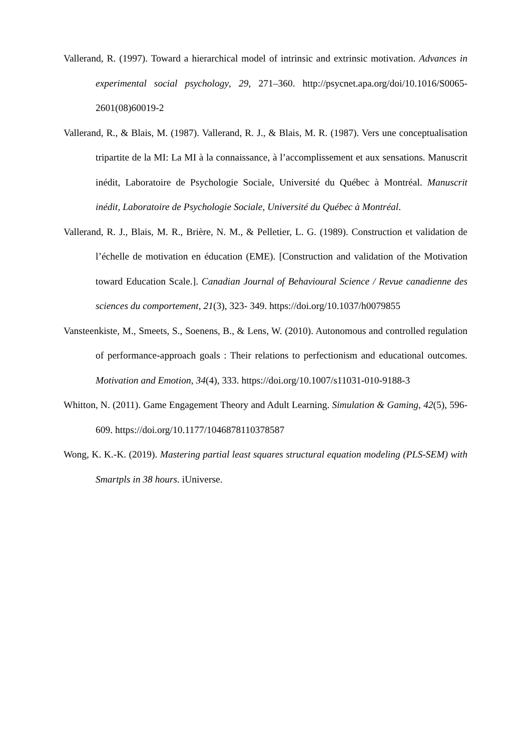Vallerand, R. (1997). Toward a hierarchical model of intrinsic and extrinsic motivation. Advances in experimental social psychology, 29, 271–360. http://psycnet.apa.org/doi/10.1016/S0065-2601(08)60019-2
Vallerand, R., & Blais, M. (1987). Vallerand, R. J., & Blais, M. R. (1987). Vers une conceptualisation tripartite de la MI: La MI à la connaissance, à l’accomplissement et aux sensations. Manuscrit inédit, Laboratoire de Psychologie Sociale, Université du Québec à Montréal. Manuscrit inédit, Laboratoire de Psychologie Sociale, Université du Québec à Montréal.
Vallerand, R. J., Blais, M. R., Brière, N. M., & Pelletier, L. G. (1989). Construction et validation de l’échelle de motivation en éducation (EME). [Construction and validation of the Motivation toward Education Scale.]. Canadian Journal of Behavioural Science / Revue canadienne des sciences du comportement, 21(3), 323‑ 349. https://doi.org/10.1037/h0079855
Vansteenkiste, M., Smeets, S., Soenens, B., & Lens, W. (2010). Autonomous and controlled regulation of performance-approach goals : Their relations to perfectionism and educational outcomes. Motivation and Emotion, 34(4), 333. https://doi.org/10.1007/s11031-010-9188-3
Whitton, N. (2011). Game Engagement Theory and Adult Learning. Simulation & Gaming, 42(5), 596‑ 609. https://doi.org/10.1177/1046878110378587
Wong, K. K.-K. (2019). Mastering partial least squares structural equation modeling (PLS-SEM) with Smartpls in 38 hours. iUniverse.